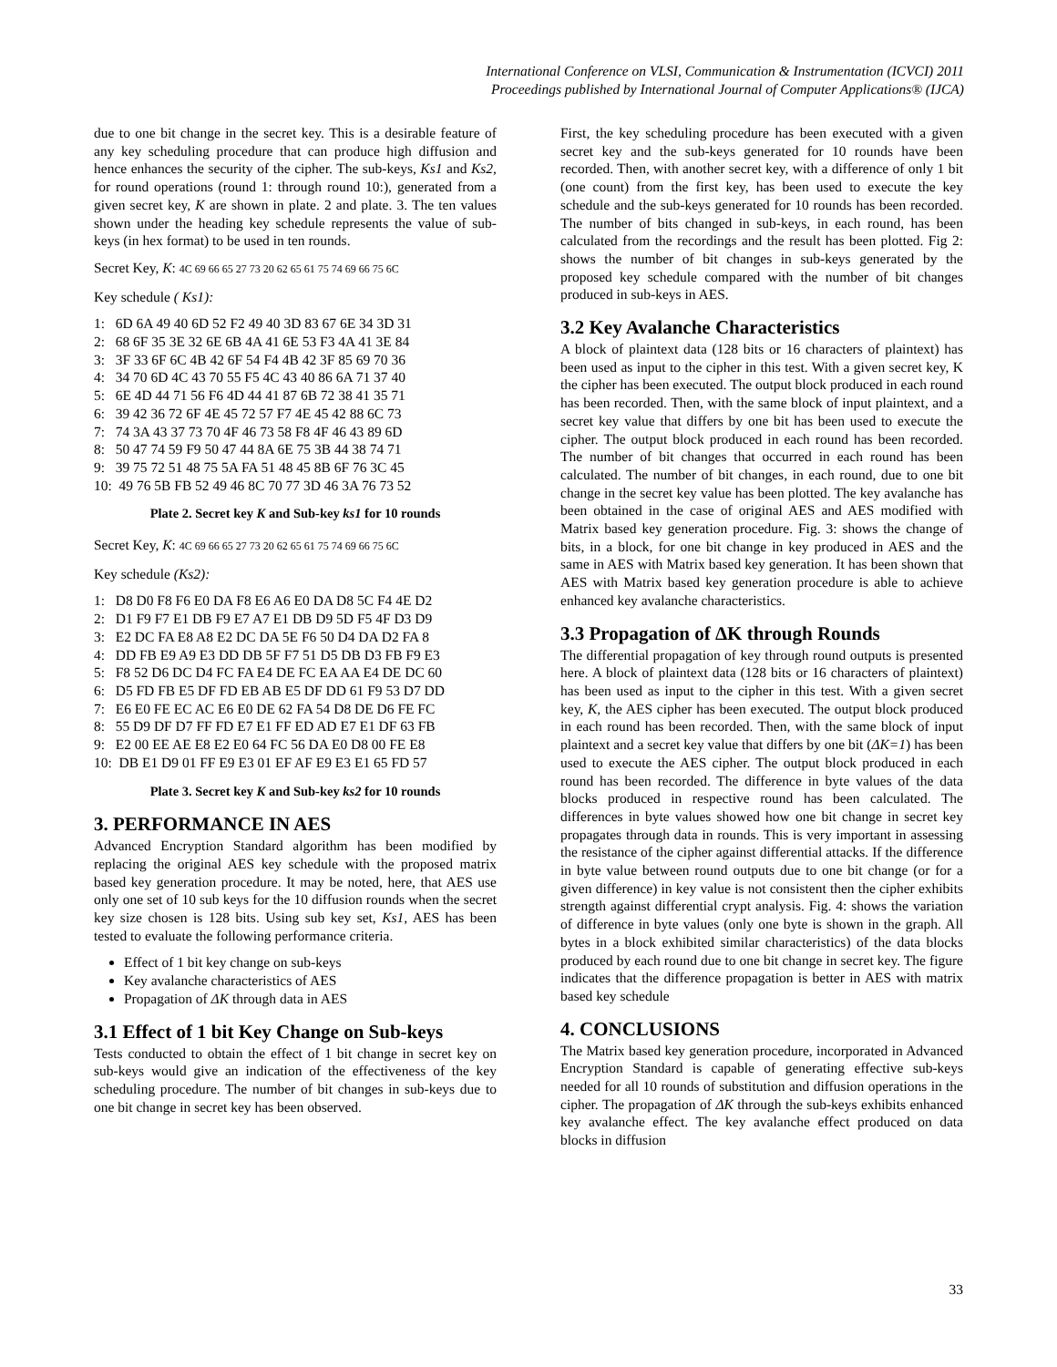International Conference on VLSI, Communication & Instrumentation (ICVCI) 2011
Proceedings published by International Journal of Computer Applications® (IJCA)
due to one bit change in the secret key. This is a desirable feature of any key scheduling procedure that can produce high diffusion and hence enhances the security of the cipher. The sub-keys, Ks1 and Ks2, for round operations (round 1: through round 10:), generated from a given secret key, K are shown in plate. 2 and plate. 3. The ten values shown under the heading key schedule represents the value of sub-keys (in hex format) to be used in ten rounds.
Secret Key, K: 4C 69 66 65 27 73 20 62 65 61 75 74 69 66 75 6C
Key schedule ( Ks1):
1: 6D 6A 49 40 6D 52 F2 49 40 3D 83 67 6E 34 3D 31
2: 68 6F 35 3E 32 6E 6B 4A 41 6E 53 F3 4A 41 3E 84
3: 3F 33 6F 6C 4B 42 6F 54 F4 4B 42 3F 85 69 70 36
4: 34 70 6D 4C 43 70 55 F5 4C 43 40 86 6A 71 37 40
5: 6E 4D 44 71 56 F6 4D 44 41 87 6B 72 38 41 35 71
6: 39 42 36 72 6F 4E 45 72 57 F7 4E 45 42 88 6C 73
7: 74 3A 43 37 73 70 4F 46 73 58 F8 4F 46 43 89 6D
8: 50 47 74 59 F9 50 47 44 8A 6E 75 3B 44 38 74 71
9: 39 75 72 51 48 75 5A FA 51 48 45 8B 6F 76 3C 45
10: 49 76 5B FB 52 49 46 8C 70 77 3D 46 3A 76 73 52
Plate 2. Secret key K and Sub-key ks1 for 10 rounds
Secret Key, K: 4C 69 66 65 27 73 20 62 65 61 75 74 69 66 75 6C
Key schedule (Ks2):
1: D8 D0 F8 F6 E0 DA F8 E6 A6 E0 DA D8 5C F4 4E D2
2: D1 F9 F7 E1 DB F9 E7 A7 E1 DB D9 5D F5 4F D3 D9
3: E2 DC FA E8 A8 E2 DC DA 5E F6 50 D4 DA D2 FA 8
4: DD FB E9 A9 E3 DD DB 5F F7 51 D5 DB D3 FB F9 E3
5: F8 52 D6 DC D4 FC FA E4 DE FC EA AA E4 DE DC 60
6: D5 FD FB E5 DF FD EB AB E5 DF DD 61 F9 53 D7 DD
7: E6 E0 FE EC AC E6 E0 DE 62 FA 54 D8 DE D6 FE FC
8: 55 D9 DF D7 FF FD E7 E1 FF ED AD E7 E1 DF 63 FB
9: E2 00 EE AE E8 E2 E0 64 FC 56 DA E0 D8 00 FE E8
10: DB E1 D9 01 FF E9 E3 01 EF AF E9 E3 E1 65 FD 57
Plate 3. Secret key K and Sub-key ks2 for 10 rounds
3. PERFORMANCE IN AES
Advanced Encryption Standard algorithm has been modified by replacing the original AES key schedule with the proposed matrix based key generation procedure. It may be noted, here, that AES use only one set of 10 sub keys for the 10 diffusion rounds when the secret key size chosen is 128 bits. Using sub key set, Ks1, AES has been tested to evaluate the following performance criteria.
Effect of 1 bit key change on sub-keys
Key avalanche characteristics of AES
Propagation of ΔK through data in AES
3.1 Effect of 1 bit Key Change on Sub-keys
Tests conducted to obtain the effect of 1 bit change in secret key on sub-keys would give an indication of the effectiveness of the key scheduling procedure. The number of bit changes in sub-keys due to one bit change in secret key has been observed.
First, the key scheduling procedure has been executed with a given secret key and the sub-keys generated for 10 rounds have been recorded. Then, with another secret key, with a difference of only 1 bit (one count) from the first key, has been used to execute the key schedule and the sub-keys generated for 10 rounds has been recorded. The number of bits changed in sub-keys, in each round, has been calculated from the recordings and the result has been plotted. Fig 2: shows the number of bit changes in sub-keys generated by the proposed key schedule compared with the number of bit changes produced in sub-keys in AES.
3.2 Key Avalanche Characteristics
A block of plaintext data (128 bits or 16 characters of plaintext) has been used as input to the cipher in this test. With a given secret key, K the cipher has been executed. The output block produced in each round has been recorded. Then, with the same block of input plaintext, and a secret key value that differs by one bit has been used to execute the cipher. The output block produced in each round has been recorded. The number of bit changes that occurred in each round has been calculated. The number of bit changes, in each round, due to one bit change in the secret key value has been plotted. The key avalanche has been obtained in the case of original AES and AES modified with Matrix based key generation procedure. Fig. 3: shows the change of bits, in a block, for one bit change in key produced in AES and the same in AES with Matrix based key generation. It has been shown that AES with Matrix based key generation procedure is able to achieve enhanced key avalanche characteristics.
3.3 Propagation of ΔK through Rounds
The differential propagation of key through round outputs is presented here. A block of plaintext data (128 bits or 16 characters of plaintext) has been used as input to the cipher in this test. With a given secret key, K, the AES cipher has been executed. The output block produced in each round has been recorded. Then, with the same block of input plaintext and a secret key value that differs by one bit (ΔK=1) has been used to execute the AES cipher. The output block produced in each round has been recorded. The difference in byte values of the data blocks produced in respective round has been calculated. The differences in byte values showed how one bit change in secret key propagates through data in rounds. This is very important in assessing the resistance of the cipher against differential attacks. If the difference in byte value between round outputs due to one bit change (or for a given difference) in key value is not consistent then the cipher exhibits strength against differential crypt analysis. Fig. 4: shows the variation of difference in byte values (only one byte is shown in the graph. All bytes in a block exhibited similar characteristics) of the data blocks produced by each round due to one bit change in secret key. The figure indicates that the difference propagation is better in AES with matrix based key schedule
4. CONCLUSIONS
The Matrix based key generation procedure, incorporated in Advanced Encryption Standard is capable of generating effective sub-keys needed for all 10 rounds of substitution and diffusion operations in the cipher. The propagation of ΔK through the sub-keys exhibits enhanced key avalanche effect. The key avalanche effect produced on data blocks in diffusion
33